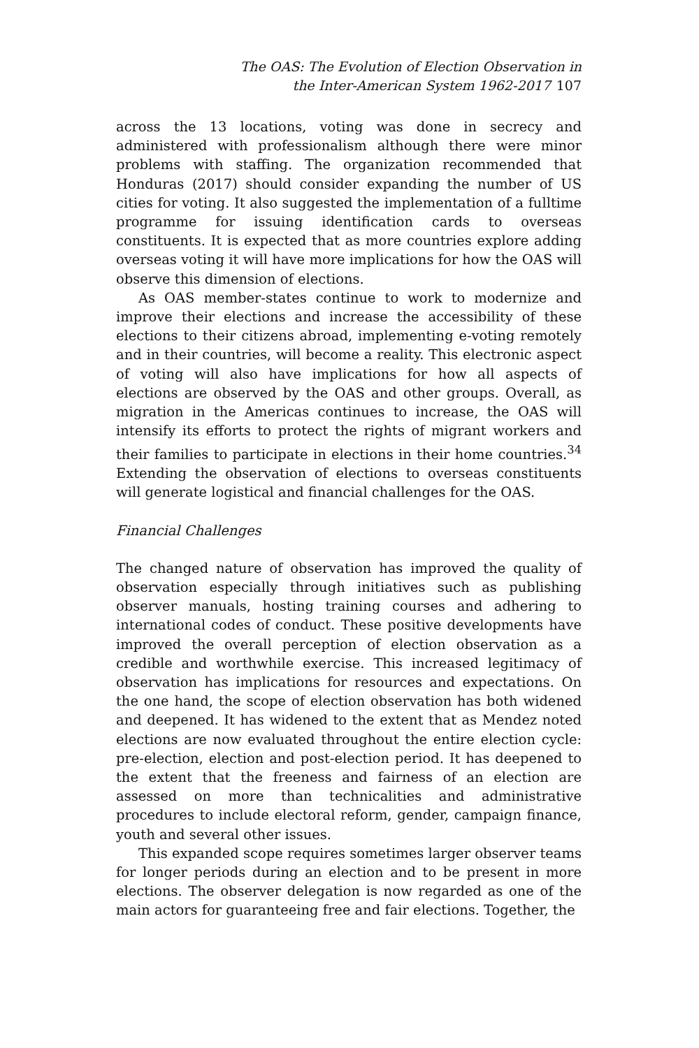The OAS: The Evolution of Election Observation in
the Inter-American System 1962-2017 107
across the 13 locations, voting was done in secrecy and administered with professionalism although there were minor problems with staffing. The organization recommended that Honduras (2017) should consider expanding the number of US cities for voting. It also suggested the implementation of a fulltime programme for issuing identification cards to overseas constituents. It is expected that as more countries explore adding overseas voting it will have more implications for how the OAS will observe this dimension of elections.
As OAS member-states continue to work to modernize and improve their elections and increase the accessibility of these elections to their citizens abroad, implementing e-voting remotely and in their countries, will become a reality. This electronic aspect of voting will also have implications for how all aspects of elections are observed by the OAS and other groups. Overall, as migration in the Americas continues to increase, the OAS will intensify its efforts to protect the rights of migrant workers and their families to participate in elections in their home countries.<sup>34</sup> Extending the observation of elections to overseas constituents will generate logistical and financial challenges for the OAS.
Financial Challenges
The changed nature of observation has improved the quality of observation especially through initiatives such as publishing observer manuals, hosting training courses and adhering to international codes of conduct. These positive developments have improved the overall perception of election observation as a credible and worthwhile exercise. This increased legitimacy of observation has implications for resources and expectations. On the one hand, the scope of election observation has both widened and deepened. It has widened to the extent that as Mendez noted elections are now evaluated throughout the entire election cycle: pre-election, election and post-election period. It has deepened to the extent that the freeness and fairness of an election are assessed on more than technicalities and administrative procedures to include electoral reform, gender, campaign finance, youth and several other issues.
This expanded scope requires sometimes larger observer teams for longer periods during an election and to be present in more elections. The observer delegation is now regarded as one of the main actors for guaranteeing free and fair elections. Together, the